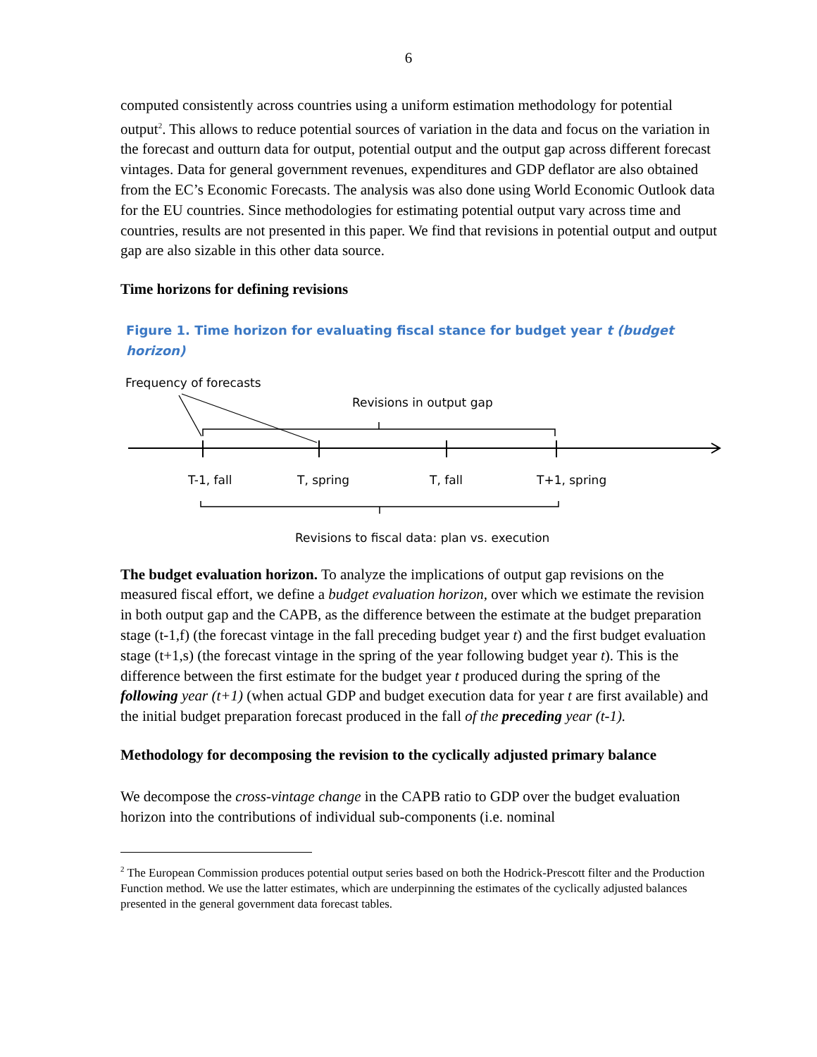6
computed consistently across countries using a uniform estimation methodology for potential output<sup>2</sup>. This allows to reduce potential sources of variation in the data and focus on the variation in the forecast and outturn data for output, potential output and the output gap across different forecast vintages. Data for general government revenues, expenditures and GDP deflator are also obtained from the EC’s Economic Forecasts. The analysis was also done using World Economic Outlook data for the EU countries. Since methodologies for estimating potential output vary across time and countries, results are not presented in this paper. We find that revisions in potential output and output gap are also sizable in this other data source.
Time horizons for defining revisions
Figure 1. Time horizon for evaluating fiscal stance for budget year t (budget horizon)
Frequency of forecasts
Revisions in output gap
T-1, fall
T, spring
T, fall
T+1, spring
Revisions to fiscal data: plan vs. execution
The budget evaluation horizon. To analyze the implications of output gap revisions on the measured fiscal effort, we define a budget evaluation horizon, over which we estimate the revision in both output gap and the CAPB, as the difference between the estimate at the budget preparation stage (t-1,f) (the forecast vintage in the fall preceding budget year t) and the first budget evaluation stage (t+1,s) (the forecast vintage in the spring of the year following budget year t). This is the difference between the first estimate for the budget year t produced during the spring of the following year (t+1) (when actual GDP and budget execution data for year t are first available) and the initial budget preparation forecast produced in the fall of the preceding year (t-1).
Methodology for decomposing the revision to the cyclically adjusted primary balance
We decompose the cross-vintage change in the CAPB ratio to GDP over the budget evaluation horizon into the contributions of individual sub-components (i.e. nominal
<sup>2</sup> The European Commission produces potential output series based on both the Hodrick-Prescott filter and the Production Function method. We use the latter estimates, which are underpinning the estimates of the cyclically adjusted balances presented in the general government data forecast tables.